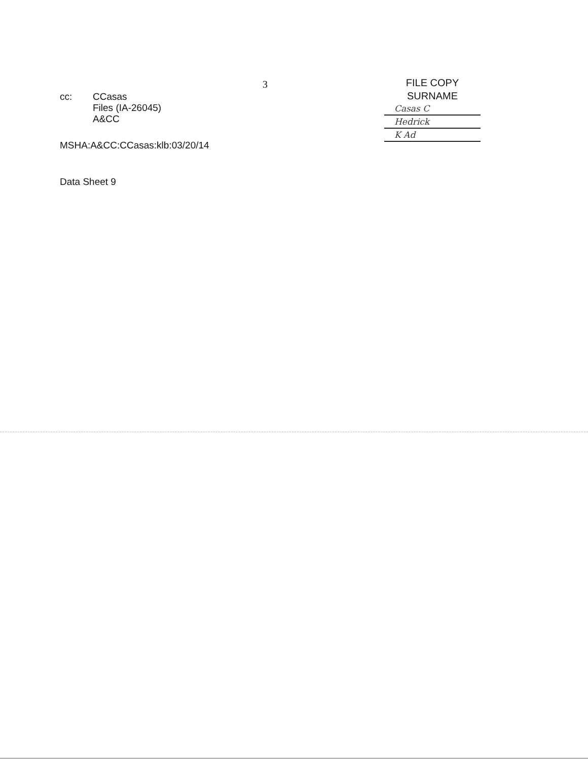cc: CCasas
Files (IA-26045)
A&CC
MSHA:A&CC:CCasas:klb:03/20/14
Data Sheet 9
3
FILE COPY
SURNAME
Casas C
Hedrick
K Ad